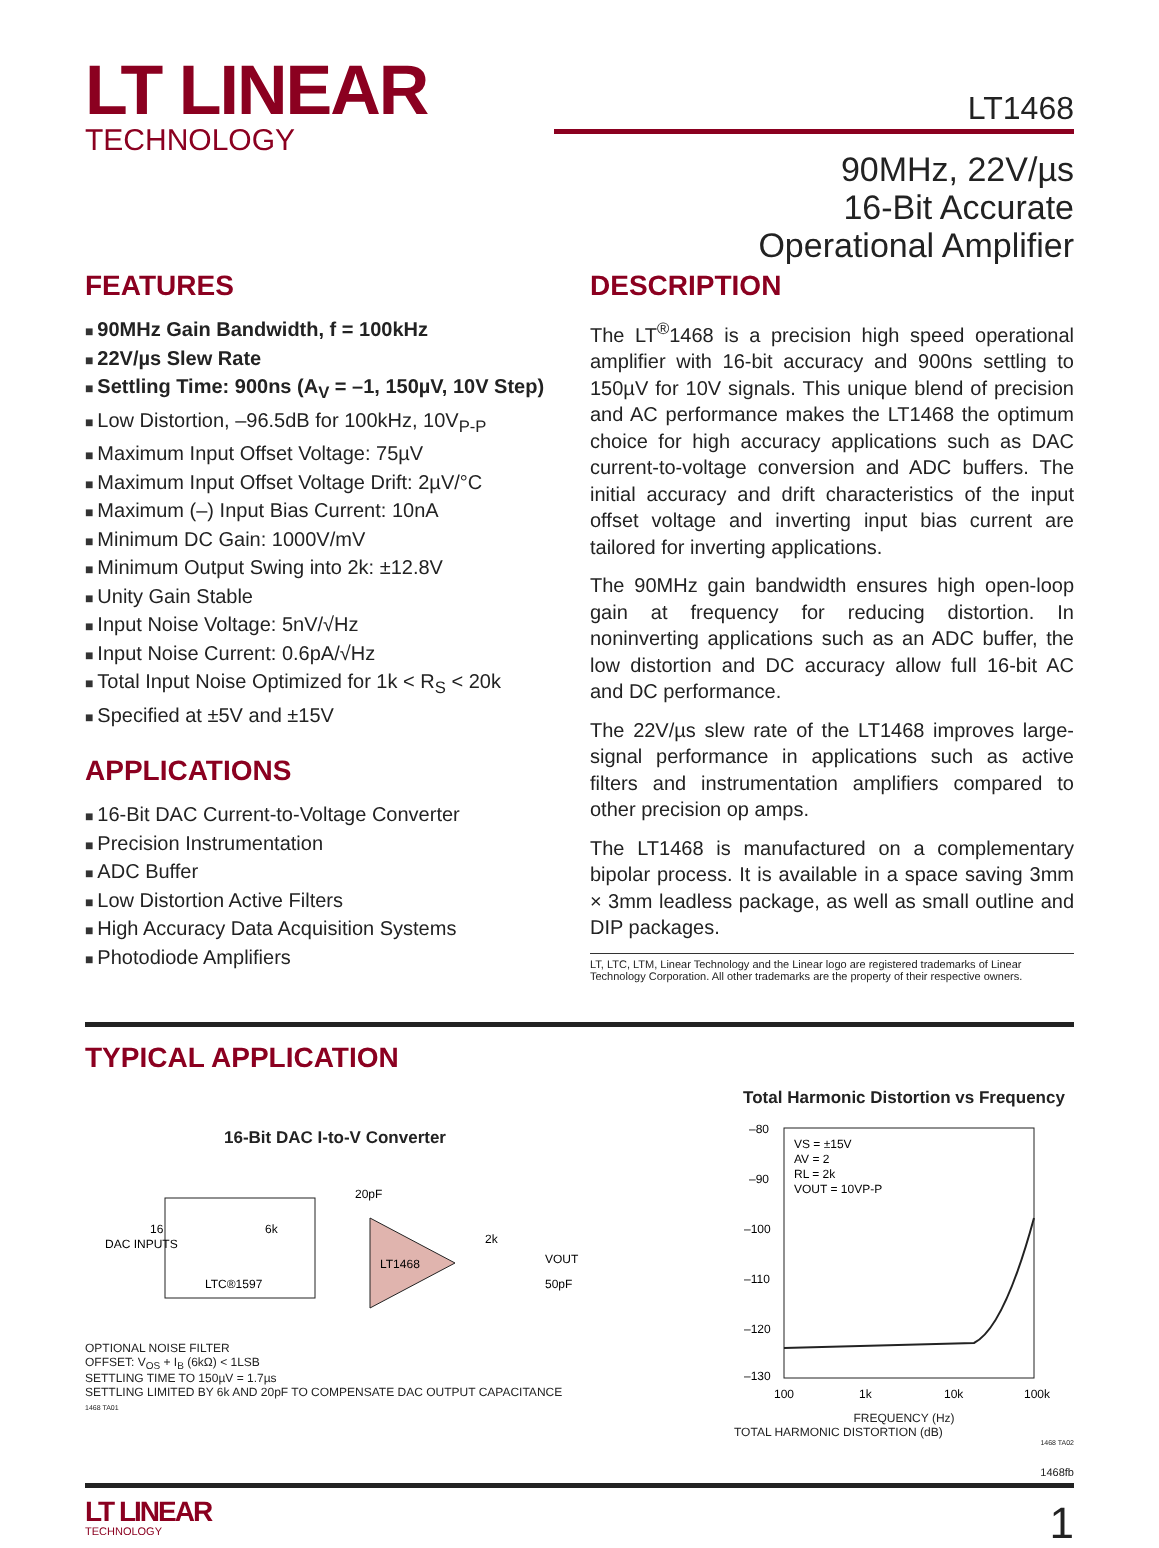LT LINEAR
TECHNOLOGY
LT1468
90MHz, 22V/µs
16-Bit Accurate
Operational Amplifier
FEATURES
90MHz Gain Bandwidth, f = 100kHz
22V/µs Slew Rate
Settling Time: 900ns (A<sub>V</sub> = –1, 150µV, 10V Step)
Low Distortion, –96.5dB for 100kHz, 10V<sub>P-P</sub>
Maximum Input Offset Voltage: 75µV
Maximum Input Offset Voltage Drift: 2µV/°C
Maximum (–) Input Bias Current: 10nA
Minimum DC Gain: 1000V/mV
Minimum Output Swing into 2k: ±12.8V
Unity Gain Stable
Input Noise Voltage: 5nV/√Hz
Input Noise Current: 0.6pA/√Hz
Total Input Noise Optimized for 1k < R<sub>S</sub> < 20k
Specified at ±5V and ±15V
APPLICATIONS
16-Bit DAC Current-to-Voltage Converter
Precision Instrumentation
ADC Buffer
Low Distortion Active Filters
High Accuracy Data Acquisition Systems
Photodiode Amplifiers
DESCRIPTION
The LT<sup>®</sup>1468 is a precision high speed operational amplifier with 16-bit accuracy and 900ns settling to 150µV for 10V signals. This unique blend of precision and AC performance makes the LT1468 the optimum choice for high accuracy applications such as DAC current-to-voltage conversion and ADC buffers. The initial accuracy and drift characteristics of the input offset voltage and inverting input bias current are tailored for inverting applications.
The 90MHz gain bandwidth ensures high open-loop gain at frequency for reducing distortion. In noninverting applications such as an ADC buffer, the low distortion and DC accuracy allow full 16-bit AC and DC performance.
The 22V/µs slew rate of the LT1468 improves large-signal performance in applications such as active filters and instrumentation amplifiers compared to other precision op amps.
The LT1468 is manufactured on a complementary bipolar process. It is available in a space saving 3mm × 3mm leadless package, as well as small outline and DIP packages.
LT, LTC, LTM, Linear Technology and the Linear logo are registered trademarks of Linear Technology Corporation. All other trademarks are the property of their respective owners.
TYPICAL APPLICATION
16-Bit DAC I-to-V Converter
DAC INPUTS
16
LTC®1597
6k
LT1468
20pF
2k
VOUT
50pF
OPTIONAL NOISE FILTER
OFFSET: V<sub>OS</sub> + I<sub>B</sub> (6kΩ) < 1LSB
SETTLING TIME TO 150µV = 1.7µs
SETTLING LIMITED BY 6k AND 20pF TO COMPENSATE DAC OUTPUT CAPACITANCE
1468 TA01
Total Harmonic Distortion vs Frequency
VS = ±15V
AV = 2
RL = 2k
VOUT = 10VP-P
–80
–90
–100
–110
–120
–130
100
1k
10k
100k
FREQUENCY (Hz)
TOTAL HARMONIC DISTORTION (dB)
1468 TA02
1468fb
LT LINEAR
TECHNOLOGY
1